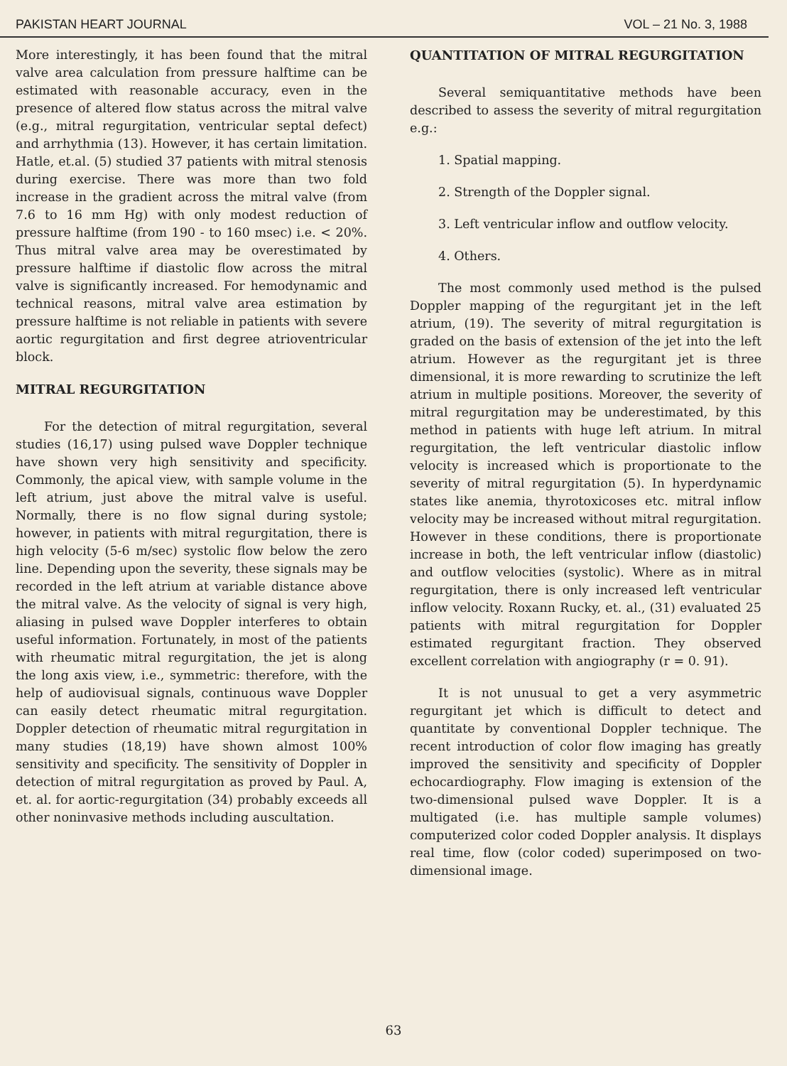PAKISTAN HEART JOURNAL VOL – 21 No. 3, 1988
More interestingly, it has been found that the mitral valve area calculation from pressure halftime can be estimated with reasonable accuracy, even in the presence of altered flow status across the mitral valve (e.g., mitral regurgitation, ventricular septal defect) and arrhythmia (13). However, it has certain limitation. Hatle, et.al. (5) studied 37 patients with mitral stenosis during exercise. There was more than two fold increase in the gradient across the mitral valve (from 7.6 to 16 mm Hg) with only modest reduction of pressure halftime (from 190 - to 160 msec) i.e. < 20%. Thus mitral valve area may be overestimated by pressure halftime if diastolic flow across the mitral valve is significantly increased. For hemodynamic and technical reasons, mitral valve area estimation by pressure halftime is not reliable in patients with severe aortic regurgitation and first degree atrioventricular block.
MITRAL REGURGITATION
For the detection of mitral regurgitation, several studies (16,17) using pulsed wave Doppler technique have shown very high sensitivity and specificity. Commonly, the apical view, with sample volume in the left atrium, just above the mitral valve is useful. Normally, there is no flow signal during systole; however, in patients with mitral regurgitation, there is high velocity (5-6 m/sec) systolic flow below the zero line. Depending upon the severity, these signals may be recorded in the left atrium at variable distance above the mitral valve. As the velocity of signal is very high, aliasing in pulsed wave Doppler interferes to obtain useful information. Fortunately, in most of the patients with rheumatic mitral regurgitation, the jet is along the long axis view, i.e., symmetric: therefore, with the help of audiovisual signals, continuous wave Doppler can easily detect rheumatic mitral regurgitation. Doppler detection of rheumatic mitral regurgitation in many studies (18,19) have shown almost 100% sensitivity and specificity. The sensitivity of Doppler in detection of mitral regurgitation as proved by Paul. A, et. al. for aortic-regurgitation (34) probably exceeds all other noninvasive methods including auscultation.
QUANTITATION OF MITRAL REGURGITATION
Several semiquantitative methods have been described to assess the severity of mitral regurgitation e.g.:
1. Spatial mapping.
2. Strength of the Doppler signal.
3. Left ventricular inflow and outflow velocity.
4. Others.
The most commonly used method is the pulsed Doppler mapping of the regurgitant jet in the left atrium, (19). The severity of mitral regurgitation is graded on the basis of extension of the jet into the left atrium. However as the regurgitant jet is three dimensional, it is more rewarding to scrutinize the left atrium in multiple positions. Moreover, the severity of mitral regurgitation may be underestimated, by this method in patients with huge left atrium. In mitral regurgitation, the left ventricular diastolic inflow velocity is increased which is proportionate to the severity of mitral regurgitation (5). In hyperdynamic states like anemia, thyrotoxicoses etc. mitral inflow velocity may be increased without mitral regurgitation. However in these conditions, there is proportionate increase in both, the left ventricular inflow (diastolic) and outflow velocities (systolic). Where as in mitral regurgitation, there is only increased left ventricular inflow velocity. Roxann Rucky, et. al., (31) evaluated 25 patients with mitral regurgitation for Doppler estimated regurgitant fraction. They observed excellent correlation with angiography (r = 0. 91).
It is not unusual to get a very asymmetric regurgitant jet which is difficult to detect and quantitate by conventional Doppler technique. The recent introduction of color flow imaging has greatly improved the sensitivity and specificity of Doppler echocardiography. Flow imaging is extension of the two-dimensional pulsed wave Doppler. It is a multigated (i.e. has multiple sample volumes) computerized color coded Doppler analysis. It displays real time, flow (color coded) superimposed on two-dimensional image.
63